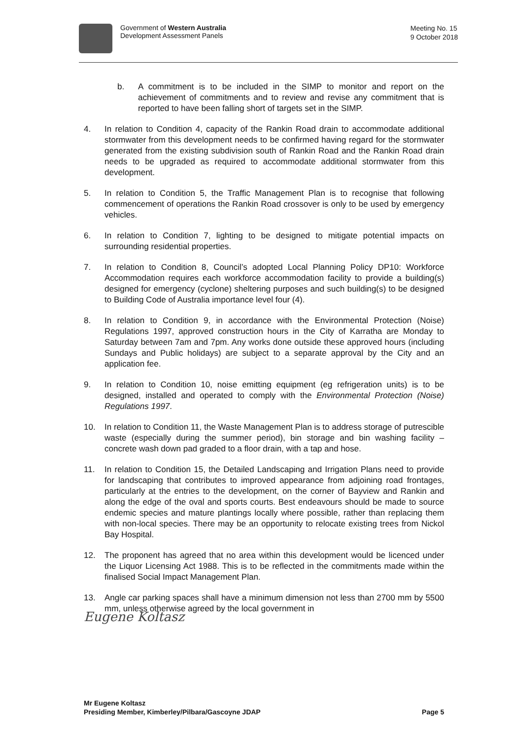Government of Western Australia
Development Assessment Panels
Meeting No. 15
9 October 2018
b. A commitment is to be included in the SIMP to monitor and report on the achievement of commitments and to review and revise any commitment that is reported to have been falling short of targets set in the SIMP.
4. In relation to Condition 4, capacity of the Rankin Road drain to accommodate additional stormwater from this development needs to be confirmed having regard for the stormwater generated from the existing subdivision south of Rankin Road and the Rankin Road drain needs to be upgraded as required to accommodate additional stormwater from this development.
5. In relation to Condition 5, the Traffic Management Plan is to recognise that following commencement of operations the Rankin Road crossover is only to be used by emergency vehicles.
6. In relation to Condition 7, lighting to be designed to mitigate potential impacts on surrounding residential properties.
7. In relation to Condition 8, Council’s adopted Local Planning Policy DP10: Workforce Accommodation requires each workforce accommodation facility to provide a building(s) designed for emergency (cyclone) sheltering purposes and such building(s) to be designed to Building Code of Australia importance level four (4).
8. In relation to Condition 9, in accordance with the Environmental Protection (Noise) Regulations 1997, approved construction hours in the City of Karratha are Monday to Saturday between 7am and 7pm. Any works done outside these approved hours (including Sundays and Public holidays) are subject to a separate approval by the City and an application fee.
9. In relation to Condition 10, noise emitting equipment (eg refrigeration units) is to be designed, installed and operated to comply with the Environmental Protection (Noise) Regulations 1997.
10. In relation to Condition 11, the Waste Management Plan is to address storage of putrescible waste (especially during the summer period), bin storage and bin washing facility – concrete wash down pad graded to a floor drain, with a tap and hose.
11. In relation to Condition 15, the Detailed Landscaping and Irrigation Plans need to provide for landscaping that contributes to improved appearance from adjoining road frontages, particularly at the entries to the development, on the corner of Bayview and Rankin and along the edge of the oval and sports courts. Best endeavours should be made to source endemic species and mature plantings locally where possible, rather than replacing them with non-local species. There may be an opportunity to relocate existing trees from Nickol Bay Hospital.
12. The proponent has agreed that no area within this development would be licenced under the Liquor Licensing Act 1988. This is to be reflected in the commitments made within the finalised Social Impact Management Plan.
13. Angle car parking spaces shall have a minimum dimension not less than 2700 mm by 5500 mm, unless otherwise agreed by the local government in
Eugene Koltasz
Mr Eugene Koltasz
Presiding Member, Kimberley/Pilbara/Gascoyne JDAP Page 5